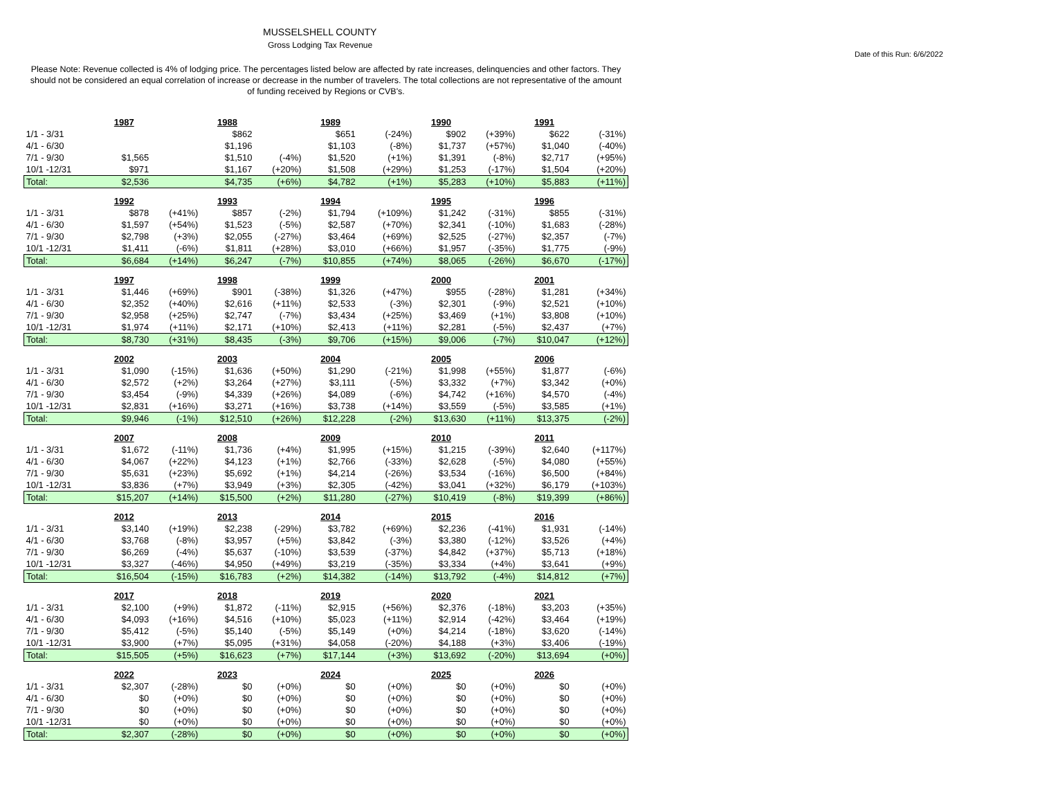MUSSELSHELL COUNTY
Gross Lodging Tax Revenue
Date of this Run: 6/6/2022
Please Note: Revenue collected is 4% of lodging price. The percentages listed below are affected by rate increases, delinquencies and other factors. They should not be considered an equal correlation of increase or decrease in the number of travelers. The total collections are not representative of the amount of funding received by Regions or CVB's.
| | 1987 | | 1988 | | 1989 | | 1990 | | 1991 | |
| 1/1 - 3/31 | | | $862 | | $651 | (-24%) | $902 | (+39%) | $622 | (-31%) |
| 4/1 - 6/30 | | | $1,196 | | $1,103 | (-8%) | $1,737 | (+57%) | $1,040 | (-40%) |
| 7/1 - 9/30 | $1,565 | | $1,510 | (-4%) | $1,520 | (+1%) | $1,391 | (-8%) | $2,717 | (+95%) |
| 10/1 -12/31 | $971 | | $1,167 | (+20%) | $1,508 | (+29%) | $1,253 | (-17%) | $1,504 | (+20%) |
| Total: | $2,536 | | $4,735 | (+6%) | $4,782 | (+1%) | $5,283 | (+10%) | $5,883 | (+11%) |
| | 1992 | | 1993 | | 1994 | | 1995 | | 1996 | |
| 1/1 - 3/31 | $878 | (+41%) | $857 | (-2%) | $1,794 | (+109%) | $1,242 | (-31%) | $855 | (-31%) |
| 4/1 - 6/30 | $1,597 | (+54%) | $1,523 | (-5%) | $2,587 | (+70%) | $2,341 | (-10%) | $1,683 | (-28%) |
| 7/1 - 9/30 | $2,798 | (+3%) | $2,055 | (-27%) | $3,464 | (+69%) | $2,525 | (-27%) | $2,357 | (-7%) |
| 10/1 -12/31 | $1,411 | (-6%) | $1,811 | (+28%) | $3,010 | (+66%) | $1,957 | (-35%) | $1,775 | (-9%) |
| Total: | $6,684 | (+14%) | $6,247 | (-7%) | $10,855 | (+74%) | $8,065 | (-26%) | $6,670 | (-17%) |
| | 1997 | | 1998 | | 1999 | | 2000 | | 2001 | |
| 1/1 - 3/31 | $1,446 | (+69%) | $901 | (-38%) | $1,326 | (+47%) | $955 | (-28%) | $1,281 | (+34%) |
| 4/1 - 6/30 | $2,352 | (+40%) | $2,616 | (+11%) | $2,533 | (-3%) | $2,301 | (-9%) | $2,521 | (+10%) |
| 7/1 - 9/30 | $2,958 | (+25%) | $2,747 | (-7%) | $3,434 | (+25%) | $3,469 | (+1%) | $3,808 | (+10%) |
| 10/1 -12/31 | $1,974 | (+11%) | $2,171 | (+10%) | $2,413 | (+11%) | $2,281 | (-5%) | $2,437 | (+7%) |
| Total: | $8,730 | (+31%) | $8,435 | (-3%) | $9,706 | (+15%) | $9,006 | (-7%) | $10,047 | (+12%) |
| | 2002 | | 2003 | | 2004 | | 2005 | | 2006 | |
| 1/1 - 3/31 | $1,090 | (-15%) | $1,636 | (+50%) | $1,290 | (-21%) | $1,998 | (+55%) | $1,877 | (-6%) |
| 4/1 - 6/30 | $2,572 | (+2%) | $3,264 | (+27%) | $3,111 | (-5%) | $3,332 | (+7%) | $3,342 | (+0%) |
| 7/1 - 9/30 | $3,454 | (-9%) | $4,339 | (+26%) | $4,089 | (-6%) | $4,742 | (+16%) | $4,570 | (-4%) |
| 10/1 -12/31 | $2,831 | (+16%) | $3,271 | (+16%) | $3,738 | (+14%) | $3,559 | (-5%) | $3,585 | (+1%) |
| Total: | $9,946 | (-1%) | $12,510 | (+26%) | $12,228 | (-2%) | $13,630 | (+11%) | $13,375 | (-2%) |
| | 2007 | | 2008 | | 2009 | | 2010 | | 2011 | |
| 1/1 - 3/31 | $1,672 | (-11%) | $1,736 | (+4%) | $1,995 | (+15%) | $1,215 | (-39%) | $2,640 | (+117%) |
| 4/1 - 6/30 | $4,067 | (+22%) | $4,123 | (+1%) | $2,766 | (-33%) | $2,628 | (-5%) | $4,080 | (+55%) |
| 7/1 - 9/30 | $5,631 | (+23%) | $5,692 | (+1%) | $4,214 | (-26%) | $3,534 | (-16%) | $6,500 | (+84%) |
| 10/1 -12/31 | $3,836 | (+7%) | $3,949 | (+3%) | $2,305 | (-42%) | $3,041 | (+32%) | $6,179 | (+103%) |
| Total: | $15,207 | (+14%) | $15,500 | (+2%) | $11,280 | (-27%) | $10,419 | (-8%) | $19,399 | (+86%) |
| | 2012 | | 2013 | | 2014 | | 2015 | | 2016 | |
| 1/1 - 3/31 | $3,140 | (+19%) | $2,238 | (-29%) | $3,782 | (+69%) | $2,236 | (-41%) | $1,931 | (-14%) |
| 4/1 - 6/30 | $3,768 | (-8%) | $3,957 | (+5%) | $3,842 | (-3%) | $3,380 | (-12%) | $3,526 | (+4%) |
| 7/1 - 9/30 | $6,269 | (-4%) | $5,637 | (-10%) | $3,539 | (-37%) | $4,842 | (+37%) | $5,713 | (+18%) |
| 10/1 -12/31 | $3,327 | (-46%) | $4,950 | (+49%) | $3,219 | (-35%) | $3,334 | (+4%) | $3,641 | (+9%) |
| Total: | $16,504 | (-15%) | $16,783 | (+2%) | $14,382 | (-14%) | $13,792 | (-4%) | $14,812 | (+7%) |
| | 2017 | | 2018 | | 2019 | | 2020 | | 2021 | |
| 1/1 - 3/31 | $2,100 | (+9%) | $1,872 | (-11%) | $2,915 | (+56%) | $2,376 | (-18%) | $3,203 | (+35%) |
| 4/1 - 6/30 | $4,093 | (+16%) | $4,516 | (+10%) | $5,023 | (+11%) | $2,914 | (-42%) | $3,464 | (+19%) |
| 7/1 - 9/30 | $5,412 | (-5%) | $5,140 | (-5%) | $5,149 | (+0%) | $4,214 | (-18%) | $3,620 | (-14%) |
| 10/1 -12/31 | $3,900 | (+7%) | $5,095 | (+31%) | $4,058 | (-20%) | $4,188 | (+3%) | $3,406 | (-19%) |
| Total: | $15,505 | (+5%) | $16,623 | (+7%) | $17,144 | (+3%) | $13,692 | (-20%) | $13,694 | (+0%) |
| | 2022 | | 2023 | | 2024 | | 2025 | | 2026 | |
| 1/1 - 3/31 | $2,307 | (-28%) | $0 | (+0%) | $0 | (+0%) | $0 | (+0%) | $0 | (+0%) |
| 4/1 - 6/30 | $0 | (+0%) | $0 | (+0%) | $0 | (+0%) | $0 | (+0%) | $0 | (+0%) |
| 7/1 - 9/30 | $0 | (+0%) | $0 | (+0%) | $0 | (+0%) | $0 | (+0%) | $0 | (+0%) |
| 10/1 -12/31 | $0 | (+0%) | $0 | (+0%) | $0 | (+0%) | $0 | (+0%) | $0 | (+0%) |
| Total: | $2,307 | (-28%) | $0 | (+0%) | $0 | (+0%) | $0 | (+0%) | $0 | (+0%) |